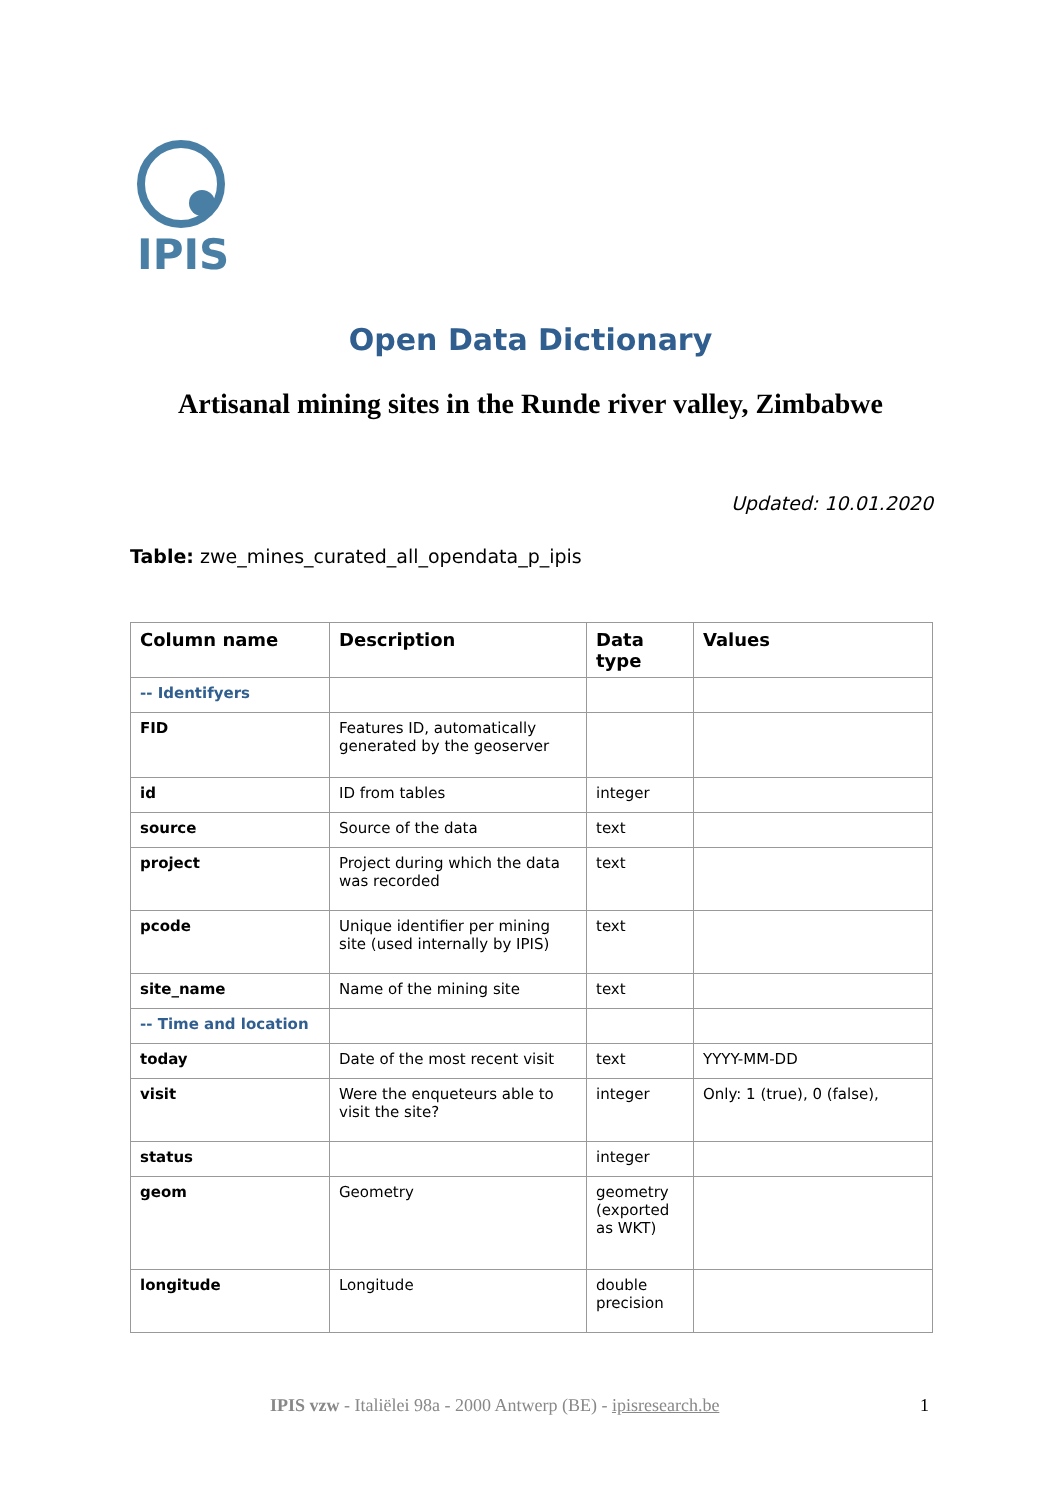IPIS
Open Data Dictionary
Artisanal mining sites in the Runde river valley, Zimbabwe
Updated: 10.01.2020
Table: zwe_mines_curated_all_opendata_p_ipis
| Column name | Description | Data type | Values |
| --- | --- | --- | --- |
| -- Identifyers | | | |
| FID | Features ID, automatically generated by the geoserver | | |
| id | ID from tables | integer | |
| source | Source of the data | text | |
| project | Project during which the data was recorded | text | |
| pcode | Unique identifier per mining site (used internally by IPIS) | text | |
| site_name | Name of the mining site | text | |
| -- Time and location | | | |
| today | Date of the most recent visit | text | YYYY-MM-DD |
| visit | Were the enqueteurs able to visit the site? | integer | Only: 1 (true), 0 (false), |
| status | | integer | |
| geom | Geometry | geometry (exported as WKT) | |
| longitude | Longitude | double precision | |
IPIS vzw - Italiëlei 98a - 2000 Antwerp (BE) - ipisresearch.be
1